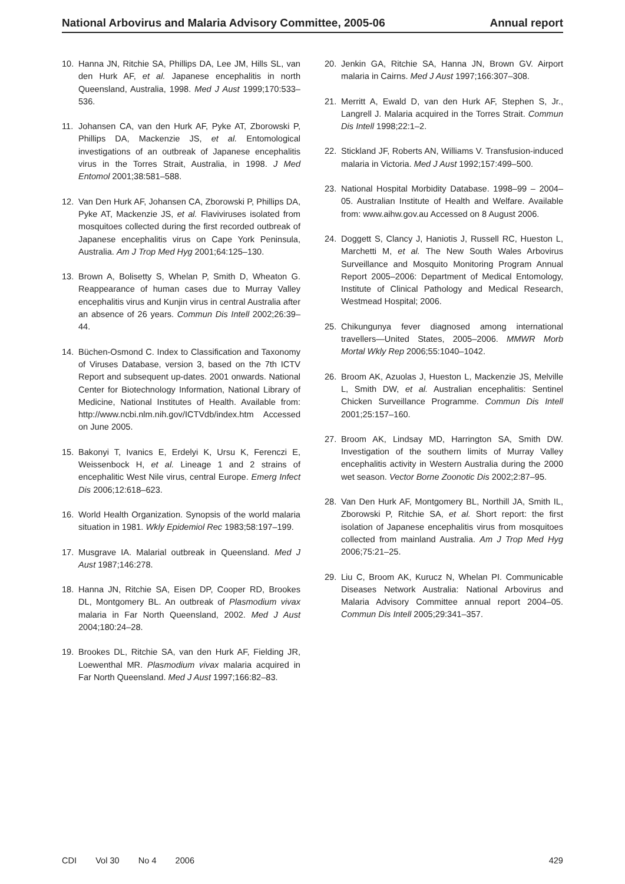National Arbovirus and Malaria Advisory Committee, 2005-06 Annual report
10. Hanna JN, Ritchie SA, Phillips DA, Lee JM, Hills SL, van den Hurk AF, et al. Japanese encephalitis in north Queensland, Australia, 1998. Med J Aust 1999;170:533–536.
11. Johansen CA, van den Hurk AF, Pyke AT, Zborowski P, Phillips DA, Mackenzie JS, et al. Entomological investigations of an outbreak of Japanese encephalitis virus in the Torres Strait, Australia, in 1998. J Med Entomol 2001;38:581–588.
12. Van Den Hurk AF, Johansen CA, Zborowski P, Phillips DA, Pyke AT, Mackenzie JS, et al. Flaviviruses isolated from mosquitoes collected during the first recorded outbreak of Japanese encephalitis virus on Cape York Peninsula, Australia. Am J Trop Med Hyg 2001;64:125–130.
13. Brown A, Bolisetty S, Whelan P, Smith D, Wheaton G. Reappearance of human cases due to Murray Valley encephalitis virus and Kunjin virus in central Australia after an absence of 26 years. Commun Dis Intell 2002;26:39–44.
14. Büchen-Osmond C. Index to Classification and Taxonomy of Viruses Database, version 3, based on the 7th ICTV Report and subsequent up-dates. 2001 onwards. National Center for Biotechnology Information, National Library of Medicine, National Institutes of Health. Available from: http://www.ncbi.nlm.nih.gov/ICTVdb/index.htm Accessed on June 2005.
15. Bakonyi T, Ivanics E, Erdelyi K, Ursu K, Ferenczi E, Weissenbock H, et al. Lineage 1 and 2 strains of encephalitic West Nile virus, central Europe. Emerg Infect Dis 2006;12:618–623.
16. World Health Organization. Synopsis of the world malaria situation in 1981. Wkly Epidemiol Rec 1983;58:197–199.
17. Musgrave IA. Malarial outbreak in Queensland. Med J Aust 1987;146:278.
18. Hanna JN, Ritchie SA, Eisen DP, Cooper RD, Brookes DL, Montgomery BL. An outbreak of Plasmodium vivax malaria in Far North Queensland, 2002. Med J Aust 2004;180:24–28.
19. Brookes DL, Ritchie SA, van den Hurk AF, Fielding JR, Loewenthal MR. Plasmodium vivax malaria acquired in Far North Queensland. Med J Aust 1997;166:82–83.
20. Jenkin GA, Ritchie SA, Hanna JN, Brown GV. Airport malaria in Cairns. Med J Aust 1997;166:307–308.
21. Merritt A, Ewald D, van den Hurk AF, Stephen S, Jr., Langrell J. Malaria acquired in the Torres Strait. Commun Dis Intell 1998;22:1–2.
22. Stickland JF, Roberts AN, Williams V. Transfusion-induced malaria in Victoria. Med J Aust 1992;157:499–500.
23. National Hospital Morbidity Database. 1998–99 – 2004–05. Australian Institute of Health and Welfare. Available from: www.aihw.gov.au Accessed on 8 August 2006.
24. Doggett S, Clancy J, Haniotis J, Russell RC, Hueston L, Marchetti M, et al. The New South Wales Arbovirus Surveillance and Mosquito Monitoring Program Annual Report 2005–2006: Department of Medical Entomology, Institute of Clinical Pathology and Medical Research, Westmead Hospital; 2006.
25. Chikungunya fever diagnosed among international travellers—United States, 2005–2006. MMWR Morb Mortal Wkly Rep 2006;55:1040–1042.
26. Broom AK, Azuolas J, Hueston L, Mackenzie JS, Melville L, Smith DW, et al. Australian encephalitis: Sentinel Chicken Surveillance Programme. Commun Dis Intell 2001;25:157–160.
27. Broom AK, Lindsay MD, Harrington SA, Smith DW. Investigation of the southern limits of Murray Valley encephalitis activity in Western Australia during the 2000 wet season. Vector Borne Zoonotic Dis 2002;2:87–95.
28. Van Den Hurk AF, Montgomery BL, Northill JA, Smith IL, Zborowski P, Ritchie SA, et al. Short report: the first isolation of Japanese encephalitis virus from mosquitoes collected from mainland Australia. Am J Trop Med Hyg 2006;75:21–25.
29. Liu C, Broom AK, Kurucz N, Whelan PI. Communicable Diseases Network Australia: National Arbovirus and Malaria Advisory Committee annual report 2004–05. Commun Dis Intell 2005;29:341–357.
CDI Vol 30 No 4 2006 429